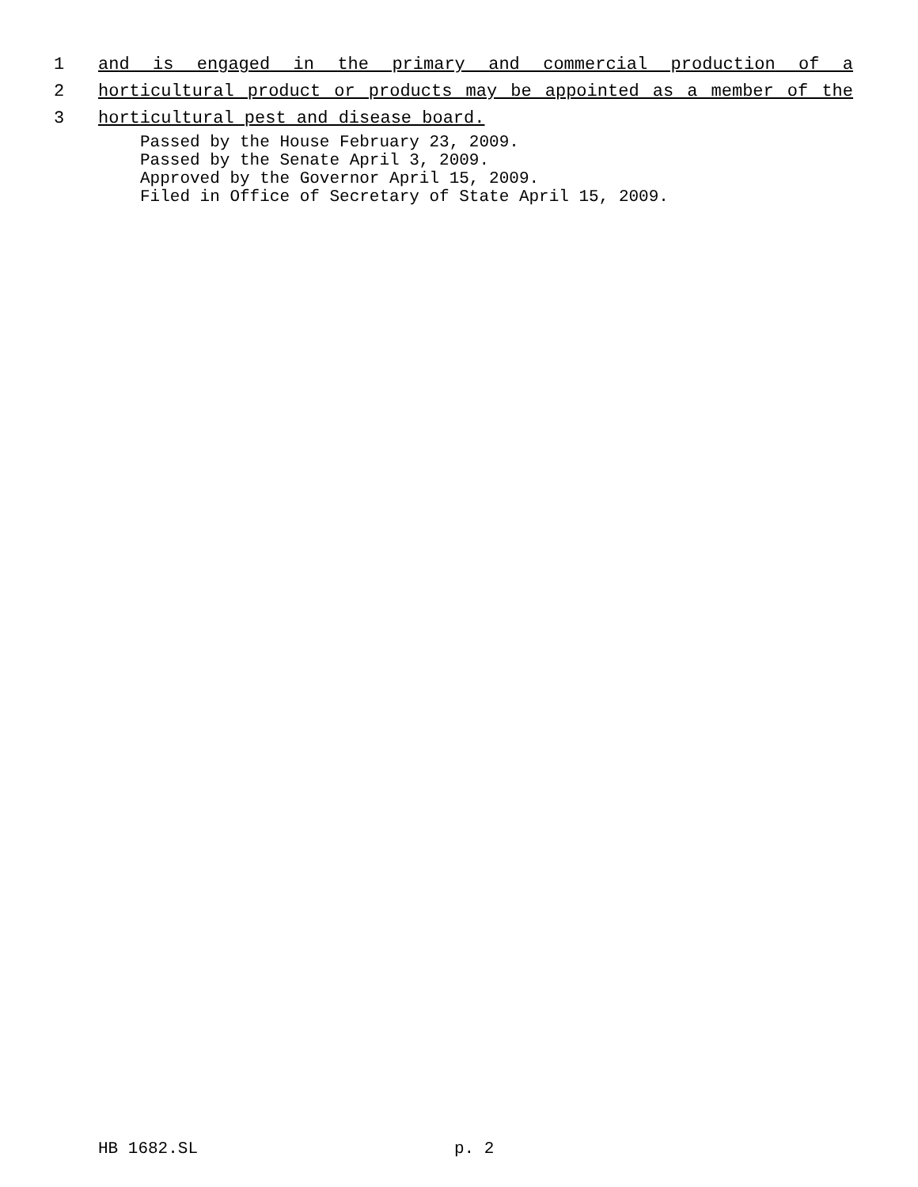1 and is engaged in the primary and commercial production of a
2 horticultural product or products may be appointed as a member of the
3 horticultural pest and disease board.
Passed by the House February 23, 2009.
Passed by the Senate April 3, 2009.
Approved by the Governor April 15, 2009.
Filed in Office of Secretary of State April 15, 2009.
HB 1682.SL p. 2